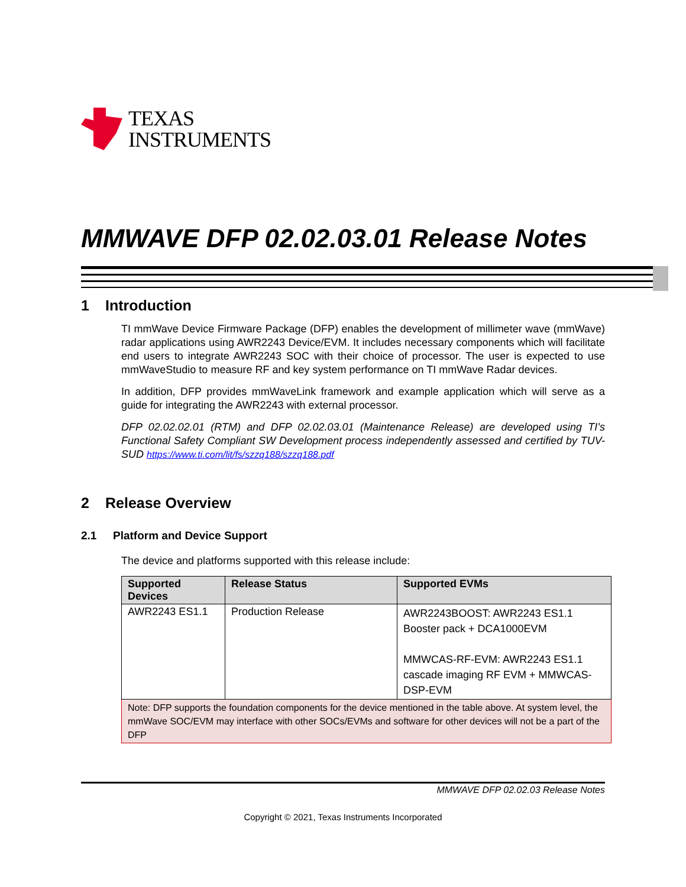TEXAS
INSTRUMENTS
MMWAVE DFP 02.02.03.01 Release Notes
1 Introduction
TI mmWave Device Firmware Package (DFP) enables the development of millimeter wave (mmWave) radar applications using AWR2243 Device/EVM. It includes necessary components which will facilitate end users to integrate AWR2243 SOC with their choice of processor. The user is expected to use mmWaveStudio to measure RF and key system performance on TI mmWave Radar devices.
In addition, DFP provides mmWaveLink framework and example application which will serve as a guide for integrating the AWR2243 with external processor.
DFP 02.02.02.01 (RTM) and DFP 02.02.03.01 (Maintenance Release) are developed using TI’s Functional Safety Compliant SW Development process independently assessed and certified by TUV-SUD https://www.ti.com/lit/fs/szzq188/szzq188.pdf
2 Release Overview
2.1 Platform and Device Support
The device and platforms supported with this release include:
| Supported Devices | Release Status | Supported EVMs |
| --- | --- | --- |
| AWR2243 ES1.1 | Production Release | AWR2243BOOST: AWR2243 ES1.1 Booster pack + DCA1000EVM MMWCAS-RF-EVM: AWR2243 ES1.1 cascade imaging RF EVM + MMWCAS-DSP-EVM |
| Note: DFP supports the foundation components for the device mentioned in the table above. At system level, the mmWave SOC/EVM may interface with other SOCs/EVMs and software for other devices will not be a part of the DFP | | |
MMWAVE DFP 02.02.03 Release Notes
Copyright © 2021, Texas Instruments Incorporated